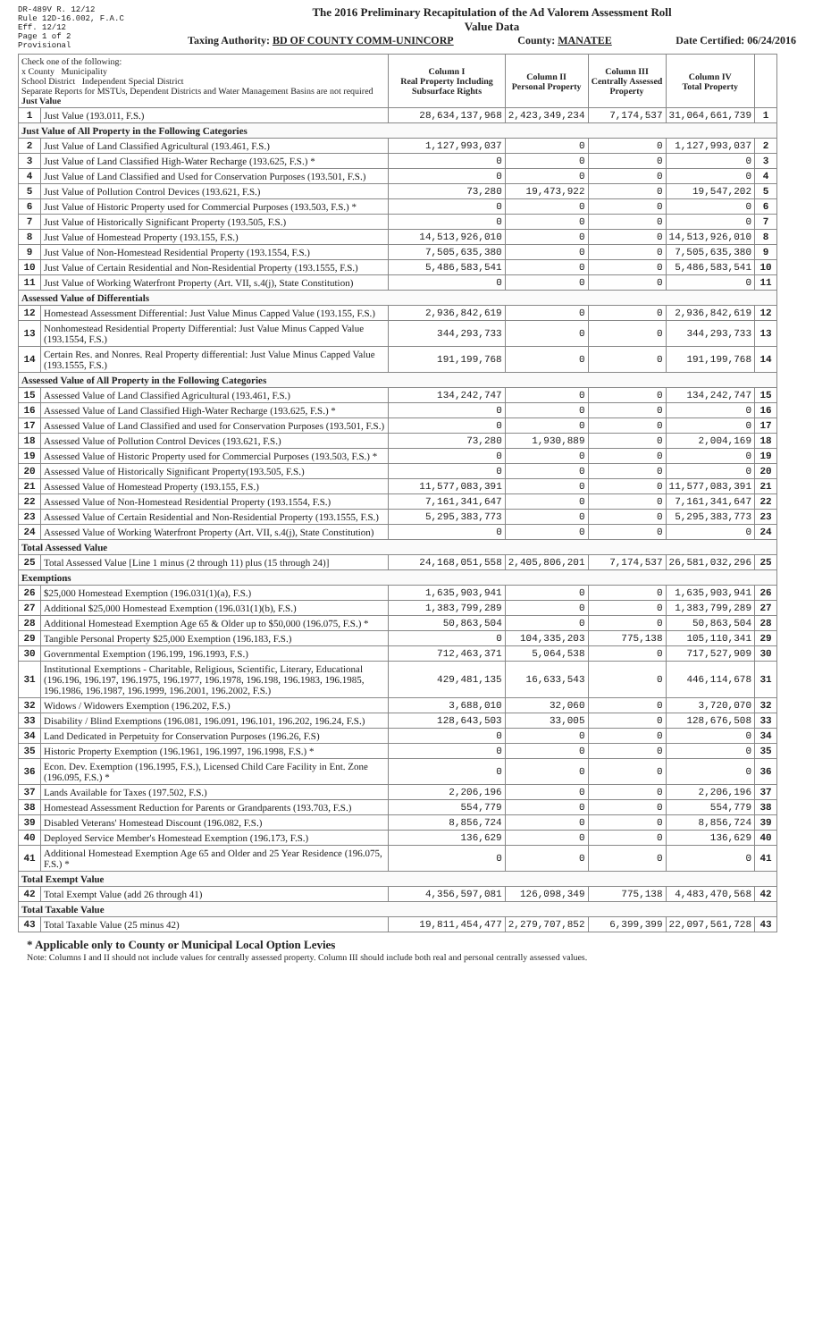DR-489V R. 12/12
Rule 12D-16.002, F.A.C
Eff. 12/12
Page 1 of 2
Provisional
The 2016 Preliminary Recapitulation of the Ad Valorem Assessment Roll
Value Data
Taxing Authority: BD OF COUNTY COMM-UNINCORP County: MANATEE Date Certified: 06/24/2016
| Check one of the following: x County Municipality School District Independent Special District Separate Reports for MSTUs, Dependent Districts and Water Management Basins are not required Just Value | | Column I Real Property Including Subsurface Rights | Column II Personal Property | Column III Centrally Assessed Property | Column IV Total Property | |
| 1 | Just Value (193.011, F.S.) | 28,634,137,968 | 2,423,349,234 | 7,174,537 | 31,064,661,739 | 1 |
| Just Value of All Property in the Following Categories | | | | | | |
| 2 | Just Value of Land Classified Agricultural (193.461, F.S.) | 1,127,993,037 | 0 | 0 | 1,127,993,037 | 2 |
| 3 | Just Value of Land Classified High-Water Recharge (193.625, F.S.) * | 0 | 0 | 0 | 0 | 3 |
| 4 | Just Value of Land Classified and Used for Conservation Purposes (193.501, F.S.) | 0 | 0 | 0 | 0 | 4 |
| 5 | Just Value of Pollution Control Devices (193.621, F.S.) | 73,280 | 19,473,922 | 0 | 19,547,202 | 5 |
| 6 | Just Value of Historic Property used for Commercial Purposes (193.503, F.S.) * | 0 | 0 | 0 | 0 | 6 |
| 7 | Just Value of Historically Significant Property (193.505, F.S.) | 0 | 0 | 0 | 0 | 7 |
| 8 | Just Value of Homestead Property (193.155, F.S.) | 14,513,926,010 | 0 | 0 | 14,513,926,010 | 8 |
| 9 | Just Value of Non-Homestead Residential Property (193.1554, F.S.) | 7,505,635,380 | 0 | 0 | 7,505,635,380 | 9 |
| 10 | Just Value of Certain Residential and Non-Residential Property (193.1555, F.S.) | 5,486,583,541 | 0 | 0 | 5,486,583,541 | 10 |
| 11 | Just Value of Working Waterfront Property (Art. VII, s.4(j), State Constitution) | 0 | 0 | 0 | 0 | 11 |
| Assessed Value of Differentials | | | | | | |
| 12 | Homestead Assessment Differential: Just Value Minus Capped Value (193.155, F.S.) | 2,936,842,619 | 0 | 0 | 2,936,842,619 | 12 |
| 13 | Nonhomestead Residential Property Differential: Just Value Minus Capped Value (193.1554, F.S.) | 344,293,733 | 0 | 0 | 344,293,733 | 13 |
| 14 | Certain Res. and Nonres. Real Property differential: Just Value Minus Capped Value (193.1555, F.S.) | 191,199,768 | 0 | 0 | 191,199,768 | 14 |
| Assessed Value of All Property in the Following Categories | | | | | | |
| 15 | Assessed Value of Land Classified Agricultural (193.461, F.S.) | 134,242,747 | 0 | 0 | 134,242,747 | 15 |
| 16 | Assessed Value of Land Classified High-Water Recharge (193.625, F.S.) * | 0 | 0 | 0 | 0 | 16 |
| 17 | Assessed Value of Land Classified and used for Conservation Purposes (193.501, F.S.) | 0 | 0 | 0 | 0 | 17 |
| 18 | Assessed Value of Pollution Control Devices (193.621, F.S.) | 73,280 | 1,930,889 | 0 | 2,004,169 | 18 |
| 19 | Assessed Value of Historic Property used for Commercial Purposes (193.503, F.S.) * | 0 | 0 | 0 | 0 | 19 |
| 20 | Assessed Value of Historically Significant Property(193.505, F.S.) | 0 | 0 | 0 | 0 | 20 |
| 21 | Assessed Value of Homestead Property (193.155, F.S.) | 11,577,083,391 | 0 | 0 | 11,577,083,391 | 21 |
| 22 | Assessed Value of Non-Homestead Residential Property (193.1554, F.S.) | 7,161,341,647 | 0 | 0 | 7,161,341,647 | 22 |
| 23 | Assessed Value of Certain Residential and Non-Residential Property (193.1555, F.S.) | 5,295,383,773 | 0 | 0 | 5,295,383,773 | 23 |
| 24 | Assessed Value of Working Waterfront Property (Art. VII, s.4(j), State Constitution) | 0 | 0 | 0 | 0 | 24 |
| Total Assessed Value | | | | | | |
| 25 | Total Assessed Value [Line 1 minus (2 through 11) plus (15 through 24)] | 24,168,051,558 | 2,405,806,201 | 7,174,537 | 26,581,032,296 | 25 |
| Exemptions | | | | | | |
| 26 | $25,000 Homestead Exemption (196.031(1)(a), F.S.) | 1,635,903,941 | 0 | 0 | 1,635,903,941 | 26 |
| 27 | Additional $25,000 Homestead Exemption (196.031(1)(b), F.S.) | 1,383,799,289 | 0 | 0 | 1,383,799,289 | 27 |
| 28 | Additional Homestead Exemption Age 65 & Older up to $50,000 (196.075, F.S.) * | 50,863,504 | 0 | 0 | 50,863,504 | 28 |
| 29 | Tangible Personal Property $25,000 Exemption (196.183, F.S.) | 0 | 104,335,203 | 775,138 | 105,110,341 | 29 |
| 30 | Governmental Exemption (196.199, 196.1993, F.S.) | 712,463,371 | 5,064,538 | 0 | 717,527,909 | 30 |
| 31 | Institutional Exemptions - Charitable, Religious, Scientific, Literary, Educational (196.196, 196.197, 196.1975, 196.1977, 196.1978, 196.198, 196.1983, 196.1985, 196.1986, 196.1987, 196.1999, 196.2001, 196.2002, F.S.) | 429,481,135 | 16,633,543 | 0 | 446,114,678 | 31 |
| 32 | Widows / Widowers Exemption (196.202, F.S.) | 3,688,010 | 32,060 | 0 | 3,720,070 | 32 |
| 33 | Disability / Blind Exemptions (196.081, 196.091, 196.101, 196.202, 196.24, F.S.) | 128,643,503 | 33,005 | 0 | 128,676,508 | 33 |
| 34 | Land Dedicated in Perpetuity for Conservation Purposes (196.26, F.S) | 0 | 0 | 0 | 0 | 34 |
| 35 | Historic Property Exemption (196.1961, 196.1997, 196.1998, F.S.) * | 0 | 0 | 0 | 0 | 35 |
| 36 | Econ. Dev. Exemption (196.1995, F.S.), Licensed Child Care Facility in Ent. Zone (196.095, F.S.) * | 0 | 0 | 0 | 0 | 36 |
| 37 | Lands Available for Taxes (197.502, F.S.) | 2,206,196 | 0 | 0 | 2,206,196 | 37 |
| 38 | Homestead Assessment Reduction for Parents or Grandparents (193.703, F.S.) | 554,779 | 0 | 0 | 554,779 | 38 |
| 39 | Disabled Veterans' Homestead Discount (196.082, F.S.) | 8,856,724 | 0 | 0 | 8,856,724 | 39 |
| 40 | Deployed Service Member's Homestead Exemption (196.173, F.S.) | 136,629 | 0 | 0 | 136,629 | 40 |
| 41 | Additional Homestead Exemption Age 65 and Older and 25 Year Residence (196.075, F.S.) * | 0 | 0 | 0 | 0 | 41 |
| Total Exempt Value | | | | | | |
| 42 | Total Exempt Value (add 26 through 41) | 4,356,597,081 | 126,098,349 | 775,138 | 4,483,470,568 | 42 |
| Total Taxable Value | | | | | | |
| 43 | Total Taxable Value (25 minus 42) | 19,811,454,477 | 2,279,707,852 | 6,399,399 | 22,097,561,728 | 43 |
* Applicable only to County or Municipal Local Option Levies
Note: Columns I and II should not include values for centrally assessed property. Column III should include both real and personal centrally assessed values.